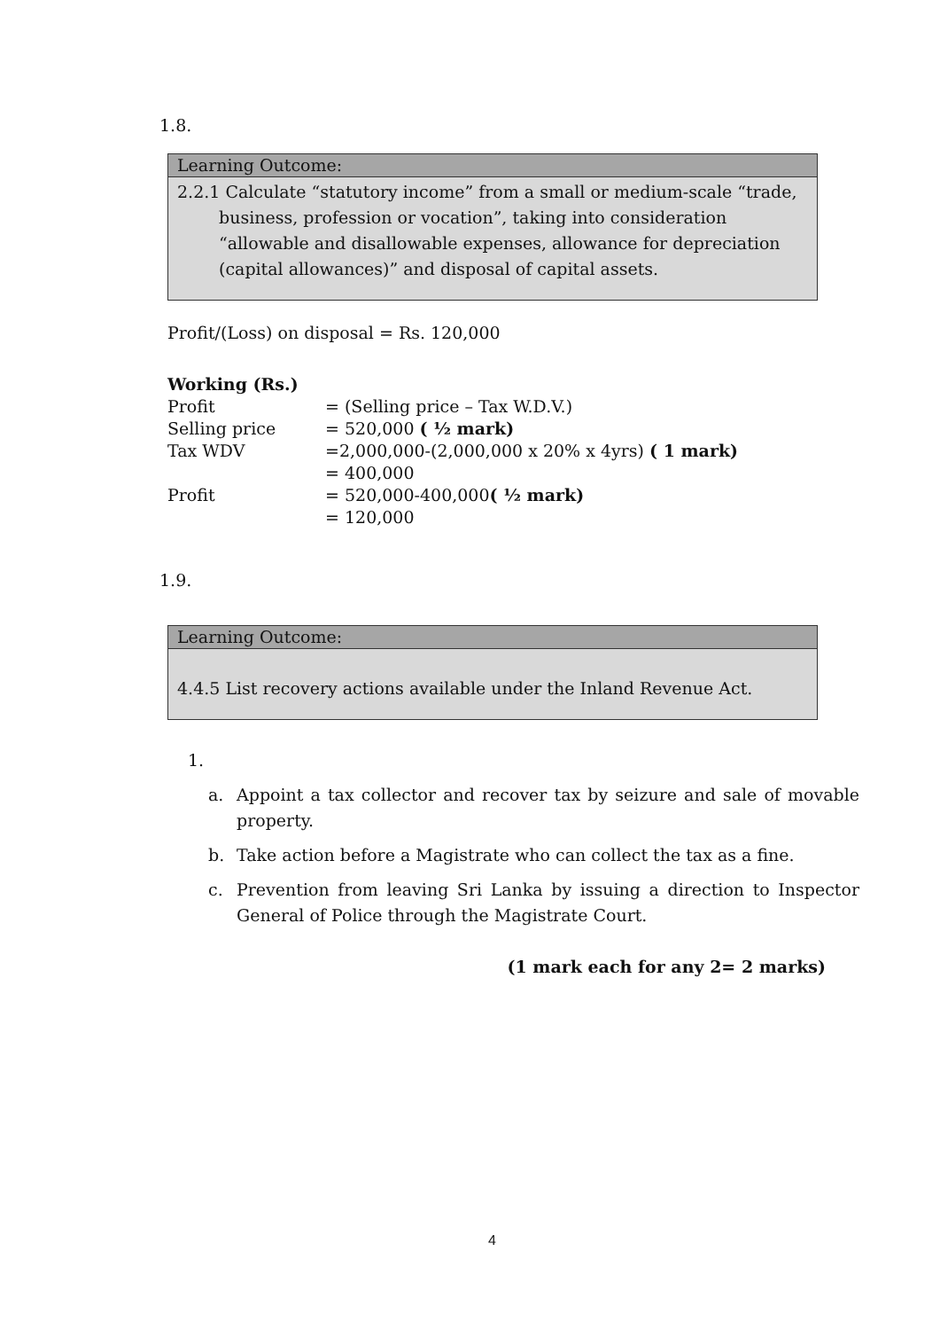1.8.
Learning Outcome:
2.2.1 Calculate “statutory income” from a small or medium-scale “trade, business, profession or vocation”, taking into consideration “allowable and disallowable expenses, allowance for depreciation (capital allowances)” and disposal of capital assets.
Profit/(Loss) on disposal = Rs. 120,000
| Working (Rs.) | |
| Profit | = (Selling price – Tax W.D.V.) |
| Selling price | = 520,000 ( ½ mark) |
| Tax WDV | =2,000,000-(2,000,000 x 20% x 4yrs) ( 1 mark) |
| | = 400,000 |
| Profit | = 520,000-400,000 ( ½ mark) |
| | = 120,000 |
1.9.
Learning Outcome:
4.4.5 List recovery actions available under the Inland Revenue Act.
1.
a. Appoint a tax collector and recover tax by seizure and sale of movable property.
b. Take action before a Magistrate who can collect the tax as a fine.
c. Prevention from leaving Sri Lanka by issuing a direction to Inspector General of Police through the Magistrate Court.
(1 mark each for any 2= 2 marks)
4